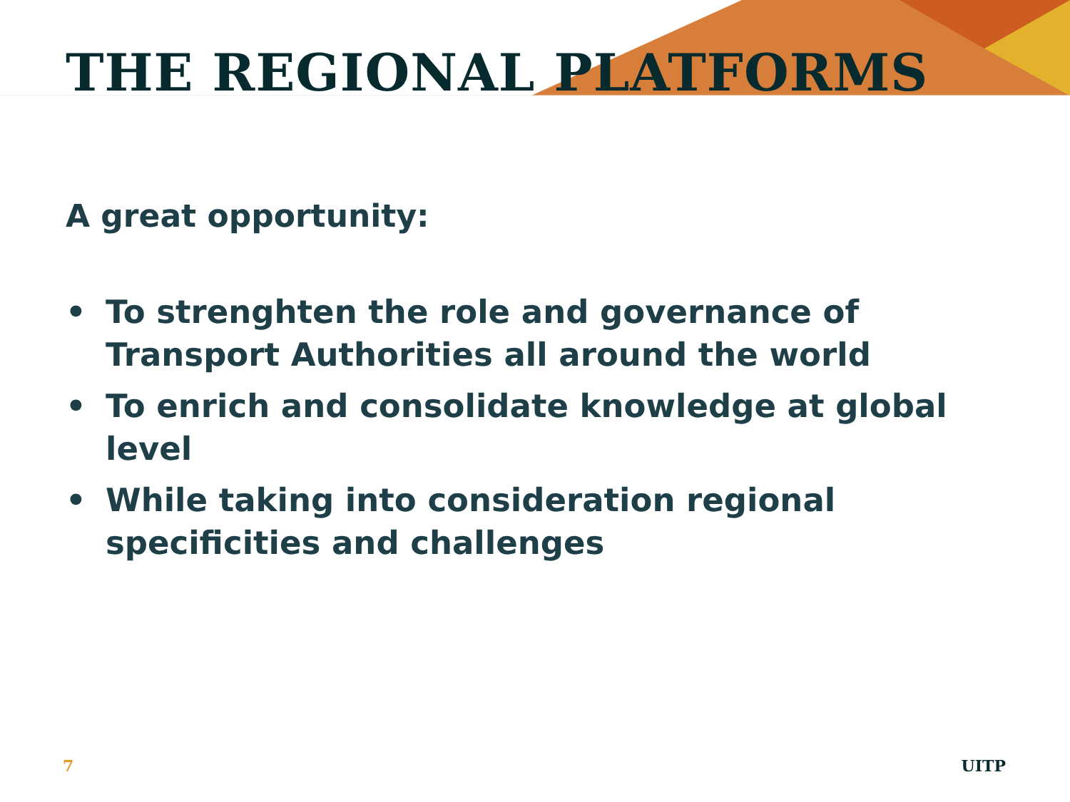THE REGIONAL PLATFORMS
A great opportunity:
• To strenghten the role and governance of Transport Authorities all around the world
• To enrich and consolidate knowledge at global level
• While taking into consideration regional specificities and challenges
7 UITP